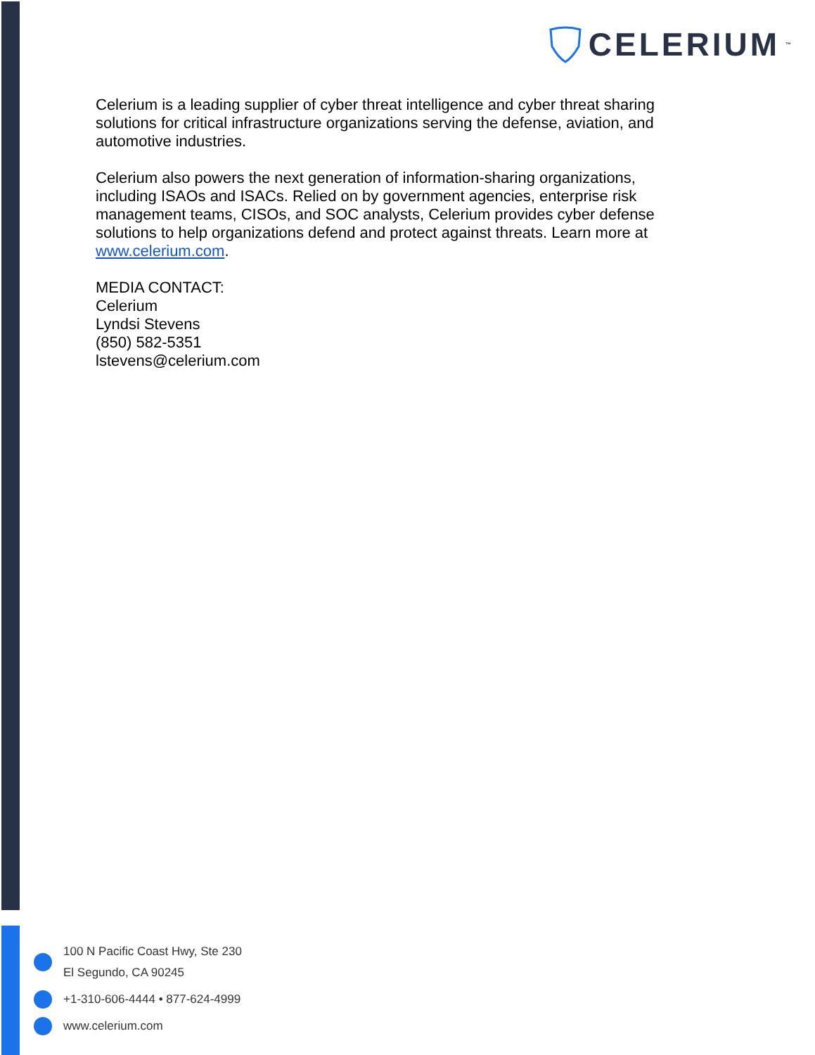CELERIUM<sup>™</sup>
Celerium is a leading supplier of cyber threat intelligence and cyber threat sharing solutions for critical infrastructure organizations serving the defense, aviation, and automotive industries.
Celerium also powers the next generation of information-sharing organizations, including ISAOs and ISACs. Relied on by government agencies, enterprise risk management teams, CISOs, and SOC analysts, Celerium provides cyber defense solutions to help organizations defend and protect against threats. Learn more at www.celerium.com.
MEDIA CONTACT:
Celerium
Lyndsi Stevens
(850) 582-5351
lstevens@celerium.com
100 N Pacific Coast Hwy, Ste 230
El Segundo, CA 90245
+1-310-606-4444 • 877-624-4999
www.celerium.com